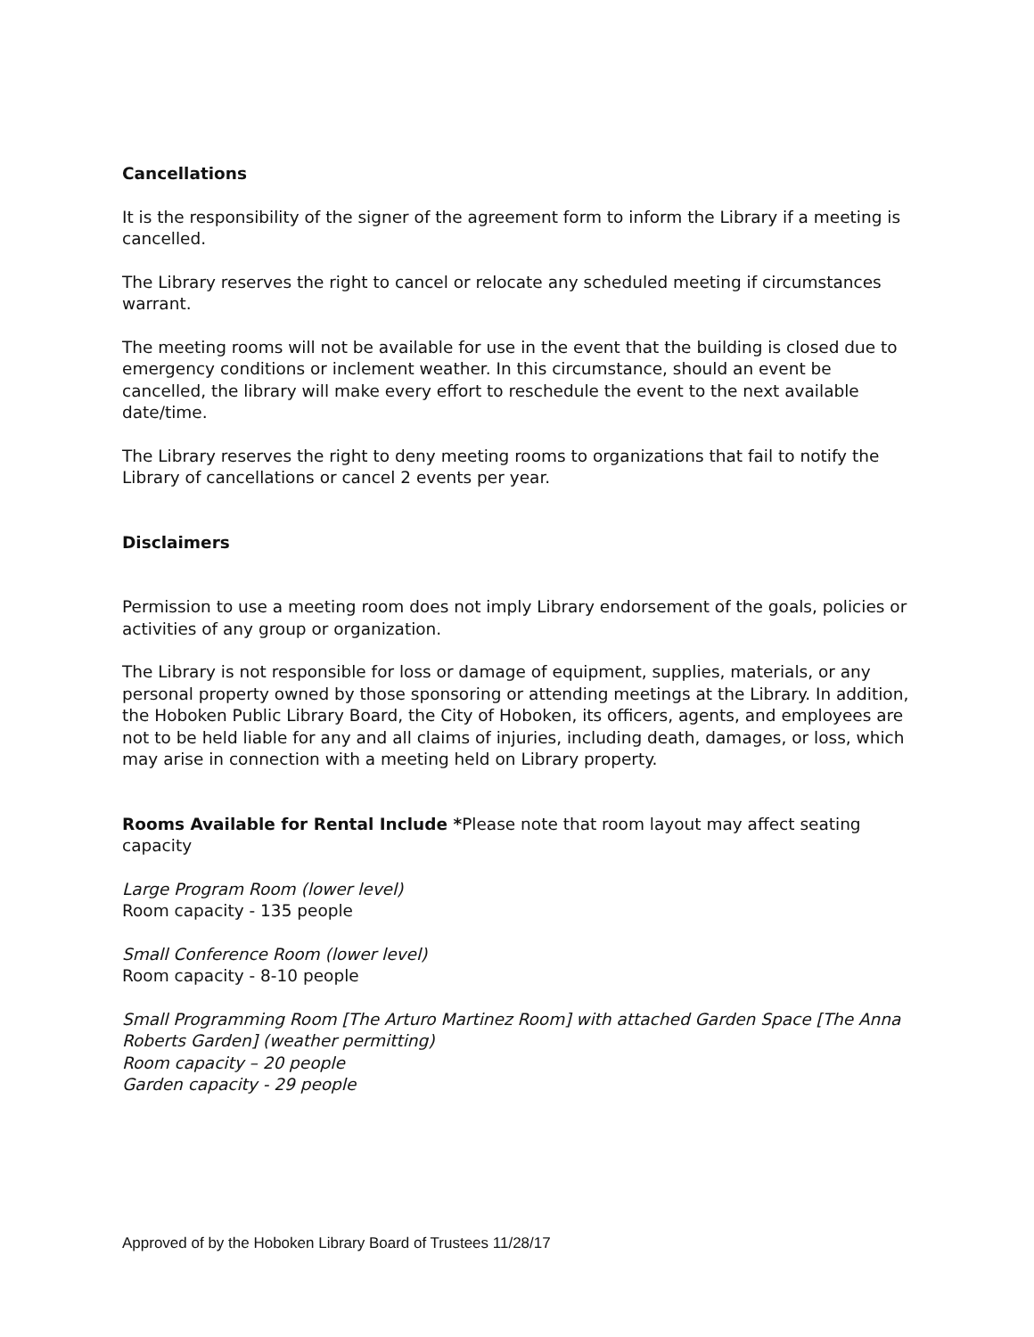Cancellations
It is the responsibility of the signer of the agreement form to inform the Library if a meeting is cancelled.
The Library reserves the right to cancel or relocate any scheduled meeting if circumstances warrant.
The meeting rooms will not be available for use in the event that the building is closed due to emergency conditions or inclement weather. In this circumstance, should an event be cancelled, the library will make every effort to reschedule the event to the next available date/time.
The Library reserves the right to deny meeting rooms to organizations that fail to notify the Library of cancellations or cancel 2 events per year.
Disclaimers
Permission to use a meeting room does not imply Library endorsement of the goals, policies or activities of any group or organization.
The Library is not responsible for loss or damage of equipment, supplies, materials, or any personal property owned by those sponsoring or attending meetings at the Library. In addition, the Hoboken Public Library Board, the City of Hoboken, its officers, agents, and employees are not to be held liable for any and all claims of injuries, including death, damages, or loss, which may arise in connection with a meeting held on Library property.
Rooms Available for Rental Include *Please note that room layout may affect seating capacity
Large Program Room (lower level)
Room capacity - 135 people
Small Conference Room (lower level)
Room capacity - 8-10 people
Small Programming Room [The Arturo Martinez Room] with attached Garden Space [The Anna Roberts Garden] (weather permitting)
Room capacity – 20 people
Garden capacity - 29 people
Approved of by the Hoboken Library Board of Trustees 11/28/17